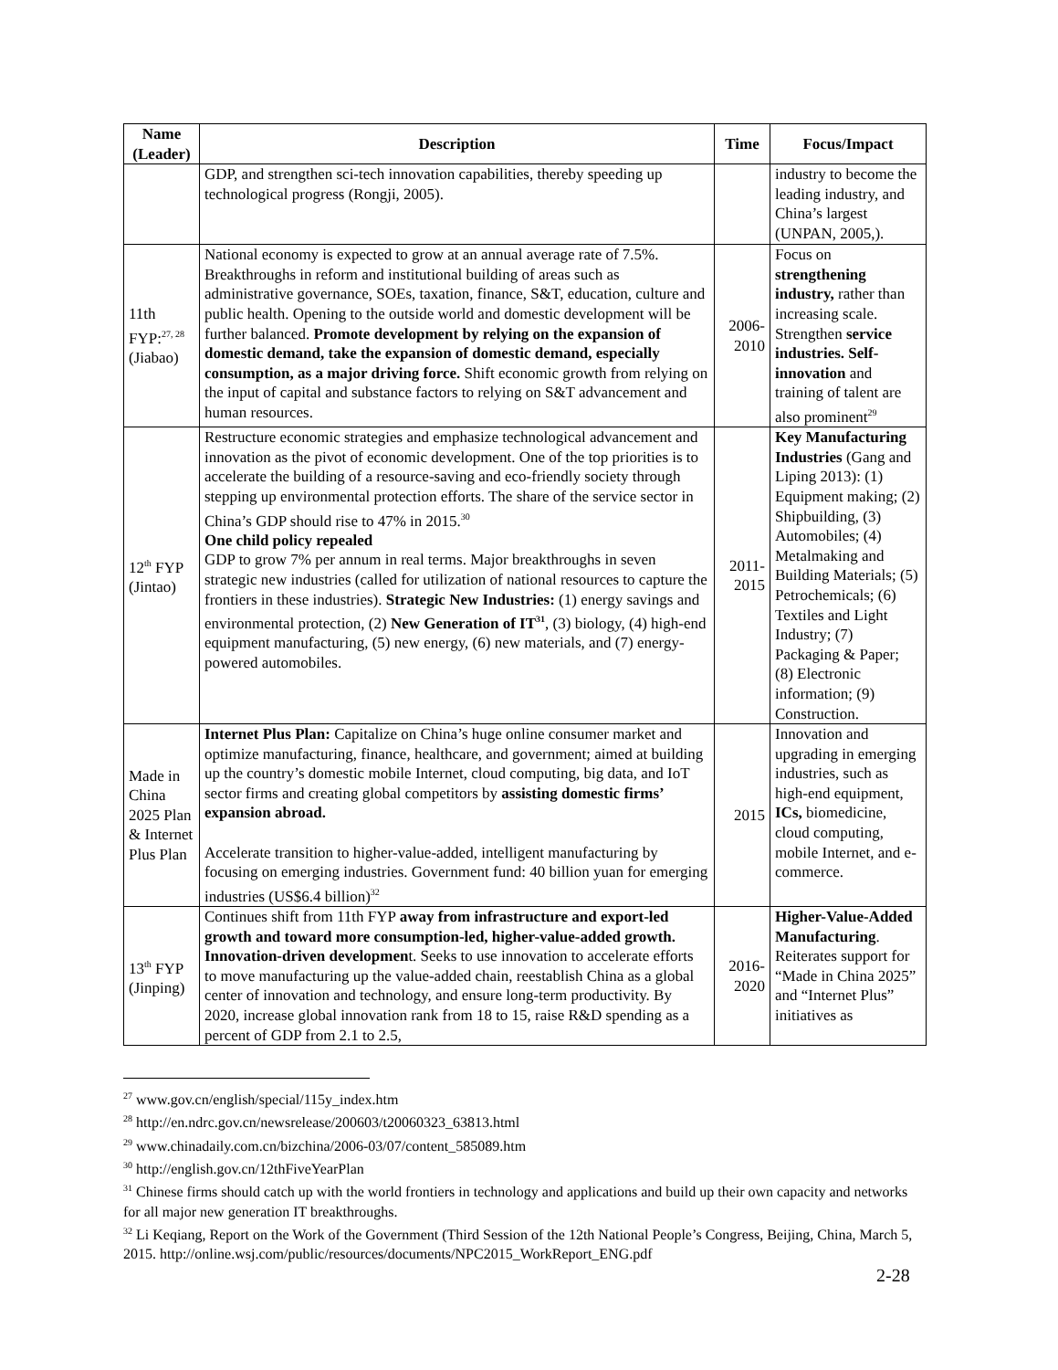| Name (Leader) | Description | Time | Focus/Impact |
| --- | --- | --- | --- |
| | GDP, and strengthen sci-tech innovation capabilities, thereby speeding up technological progress (Rongji, 2005). | | industry to become the leading industry, and China’s largest (UNPAN, 2005,). |
| 11th FYP:<sup>27, 28</sup> (Jiabao) | National economy is expected to grow at an annual average rate of 7.5%. Breakthroughs in reform and institutional building of areas such as administrative governance, SOEs, taxation, finance, S&T, education, culture and public health. Opening to the outside world and domestic development will be further balanced. Promote development by relying on the expansion of domestic demand, take the expansion of domestic demand, especially consumption, as a major driving force. Shift economic growth from relying on the input of capital and substance factors to relying on S&T advancement and human resources. | 2006-2010 | Focus on strengthening industry, rather than increasing scale. Strengthen service industries. Self-innovation and training of talent are also prominent<sup>29</sup> |
| 12<sup>th</sup> FYP (Jintao) | Restructure economic strategies and emphasize technological advancement and innovation as the pivot of economic development. One of the top priorities is to accelerate the building of a resource-saving and eco-friendly society through stepping up environmental protection efforts. The share of the service sector in China’s GDP should rise to 47% in 2015.<sup>30</sup> One child policy repealed GDP to grow 7% per annum in real terms. Major breakthroughs in seven strategic new industries (called for utilization of national resources to capture the frontiers in these industries). Strategic New Industries: (1) energy savings and environmental protection, (2) New Generation of IT<sup>31</sup> , (3) biology, (4) high-end equipment manufacturing, (5) new energy, (6) new materials, and (7) energy-powered automobiles. | 2011-2015 | Key Manufacturing Industries (Gang and Liping 2013): (1) Equipment making; (2) Shipbuilding, (3) Automobiles; (4) Metalmaking and Building Materials; (5) Petrochemicals; (6) Textiles and Light Industry; (7) Packaging & Paper; (8) Electronic information; (9) Construction. |
| Made in China 2025 Plan & Internet Plus Plan | Internet Plus Plan: Capitalize on China’s huge online consumer market and optimize manufacturing, finance, healthcare, and government; aimed at building up the country’s domestic mobile Internet, cloud computing, big data, and IoT sector firms and creating global competitors by assisting domestic firms’ expansion abroad. Accelerate transition to higher-value-added, intelligent manufacturing by focusing on emerging industries. Government fund: 40 billion yuan for emerging industries (US$6.4 billion)<sup>32</sup> | 2015 | Innovation and upgrading in emerging industries, such as high-end equipment, ICs, biomedicine, cloud computing, mobile Internet, and e-commerce. |
| 13<sup>th</sup> FYP (Jinping) | Continues shift from 11th FYP away from infrastructure and export-led growth and toward more consumption-led, higher-value-added growth. Innovation-driven developmen t. Seeks to use innovation to accelerate efforts to move manufacturing up the value-added chain, reestablish China as a global center of innovation and technology, and ensure long-term productivity. By 2020, increase global innovation rank from 18 to 15, raise R&D spending as a percent of GDP from 2.1 to 2.5, | 2016-2020 | Higher-Value-Added Manufacturing . Reiterates support for “Made in China 2025” and “Internet Plus” initiatives as |
<sup>27</sup> www.gov.cn/english/special/115y_index.htm
<sup>28</sup> http://en.ndrc.gov.cn/newsrelease/200603/t20060323_63813.html
<sup>29</sup> www.chinadaily.com.cn/bizchina/2006-03/07/content_585089.htm
<sup>30</sup> http://english.gov.cn/12thFiveYearPlan
<sup>31</sup> Chinese firms should catch up with the world frontiers in technology and applications and build up their own capacity and networks for all major new generation IT breakthroughs.
<sup>32</sup> Li Keqiang, Report on the Work of the Government (Third Session of the 12th National People’s Congress, Beijing, China, March 5, 2015. http://online.wsj.com/public/resources/documents/NPC2015_WorkReport_ENG.pdf
2-28